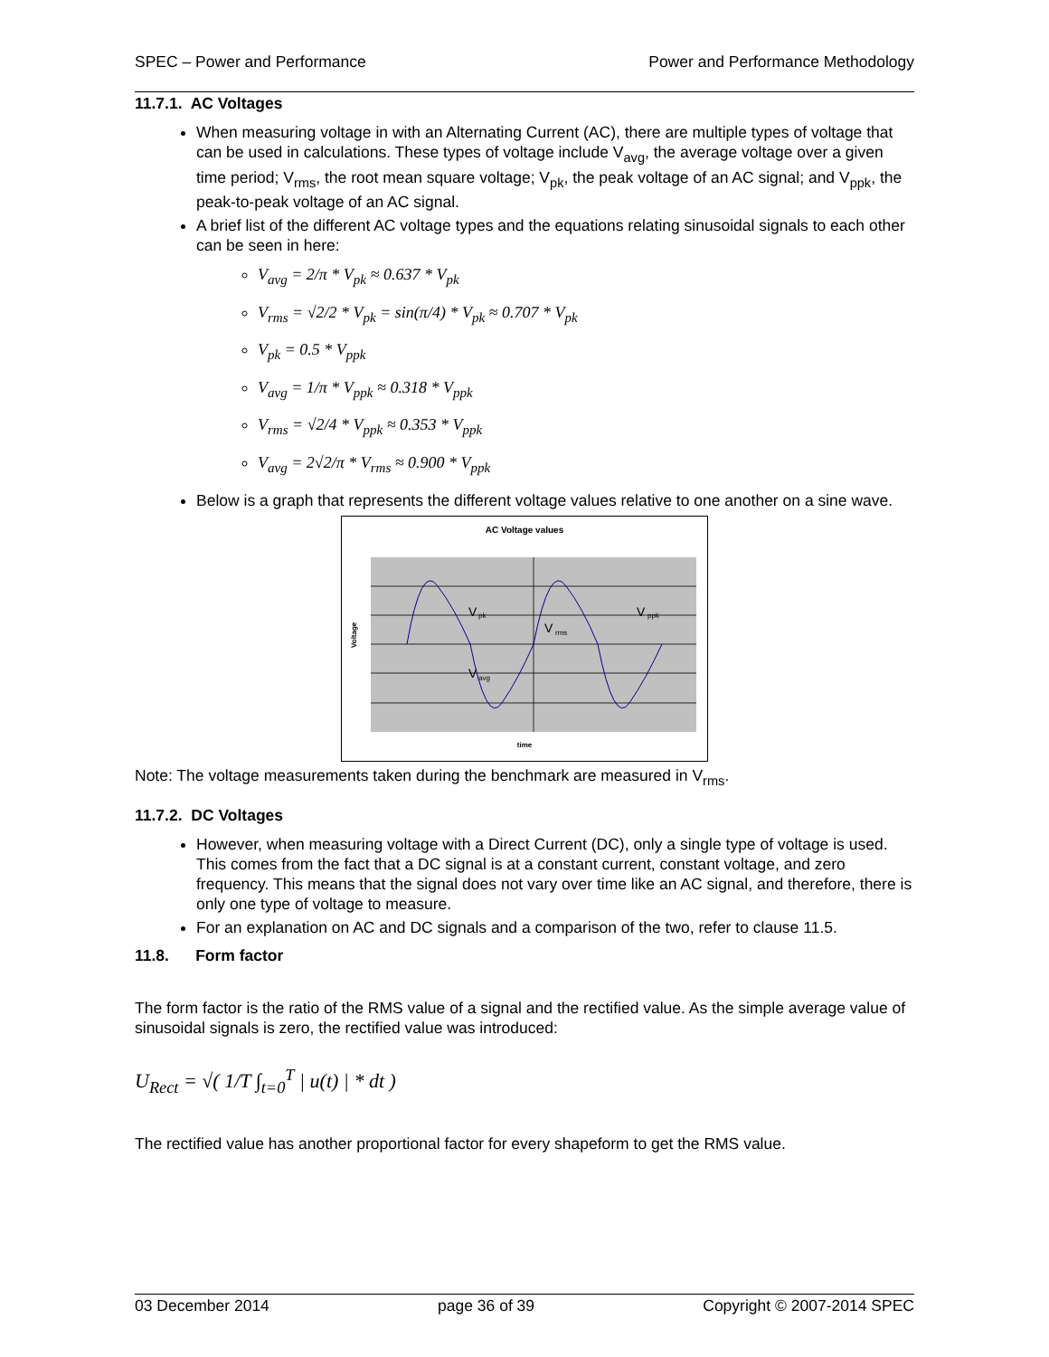SPEC – Power and Performance Power and Performance Methodology
11.7.1. AC Voltages
When measuring voltage in with an Alternating Current (AC), there are multiple types of voltage that can be used in calculations. These types of voltage include V<sub>avg</sub>, the average voltage over a given time period; V<sub>rms</sub>, the root mean square voltage; V<sub>pk</sub>, the peak voltage of an AC signal; and V<sub>ppk</sub>, the peak-to-peak voltage of an AC signal.
A brief list of the different AC voltage types and the equations relating sinusoidal signals to each other can be seen in here:
V<sub>avg</sub> = 2/π * V<sub>pk</sub> ≈ 0.637 * V<sub>pk</sub>
V<sub>rms</sub> = √2/2 * V<sub>pk</sub> = sin(π/4) * V<sub>pk</sub> ≈ 0.707 * V<sub>pk</sub>
V<sub>pk</sub> = 0.5 * V<sub>ppk</sub>
V<sub>avg</sub> = 1/π * V<sub>ppk</sub> ≈ 0.318 * V<sub>ppk</sub>
V<sub>rms</sub> = √2/4 * V<sub>ppk</sub> ≈ 0.353 * V<sub>ppk</sub>
V<sub>avg</sub> = 2√2/π * V<sub>rms</sub> ≈ 0.900 * V<sub>ppk</sub>
Below is a graph that represents the different voltage values relative to one another on a sine wave.
AC Voltage values
V
pk
V
rms
V
ppk
V
avg
Voltage
time
Note: The voltage measurements taken during the benchmark are measured in V<sub>rms</sub>.
11.7.2. DC Voltages
However, when measuring voltage with a Direct Current (DC), only a single type of voltage is used. This comes from the fact that a DC signal is at a constant current, constant voltage, and zero frequency. This means that the signal does not vary over time like an AC signal, and therefore, there is only one type of voltage to measure.
For an explanation on AC and DC signals and a comparison of the two, refer to clause 11.5.
11.8. Form factor
The form factor is the ratio of the RMS value of a signal and the rectified value. As the simple average value of sinusoidal signals is zero, the rectified value was introduced:
U<sub>Rect</sub> = √( 1/T ∫<sub>t=0</sub><sup>T</sup> | u(t) | * dt )
The rectified value has another proportional factor for every shapeform to get the RMS value.
03 December 2014 page 36 of 39 Copyright © 2007-2014 SPEC